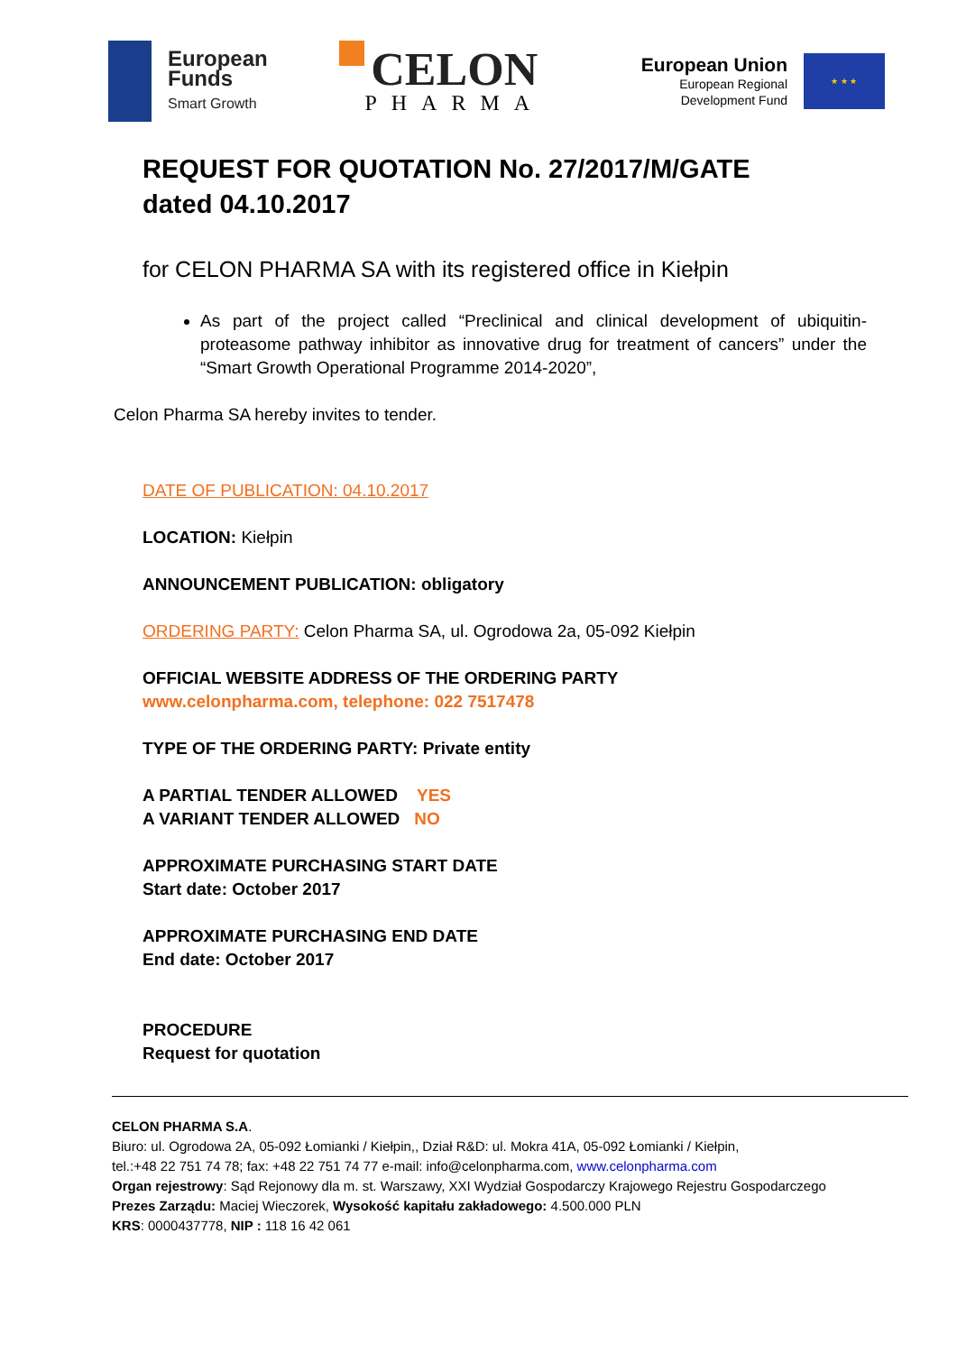European
Funds
Smart Growth
CELON
PHARMA
European Union
European Regional
Development Fund
★ ★ ★
REQUEST FOR QUOTATION No. 27/2017/M/GATE
dated 04.10.2017
for CELON PHARMA SA with its registered office in Kiełpin
As part of the project called “Preclinical and clinical development of ubiquitin-proteasome pathway inhibitor as innovative drug for treatment of cancers” under the “Smart Growth Operational Programme 2014-2020”,
Celon Pharma SA hereby invites to tender.
DATE OF PUBLICATION: 04.10.2017
LOCATION: Kiełpin
ANNOUNCEMENT PUBLICATION: obligatory
ORDERING PARTY: Celon Pharma SA, ul. Ogrodowa 2a, 05-092 Kiełpin
OFFICIAL WEBSITE ADDRESS OF THE ORDERING PARTY
www.celonpharma.com, telephone: 022 7517478
TYPE OF THE ORDERING PARTY: Private entity
A PARTIAL TENDER ALLOWED YES
A VARIANT TENDER ALLOWED NO
APPROXIMATE PURCHASING START DATE
Start date: October 2017
APPROXIMATE PURCHASING END DATE
End date: October 2017
PROCEDURE
Request for quotation
CELON PHARMA S.A.
Biuro: ul. Ogrodowa 2A, 05-092 Łomianki / Kiełpin,, Dział R&D: ul. Mokra 41A, 05-092 Łomianki / Kiełpin,
tel.:+48 22 751 74 78; fax: +48 22 751 74 77 e-mail: info@celonpharma.com, www.celonpharma.com
Organ rejestrowy: Sąd Rejonowy dla m. st. Warszawy, XXI Wydział Gospodarczy Krajowego Rejestru Gospodarczego
Prezes Zarządu: Maciej Wieczorek, Wysokość kapitału zakładowego: 4.500.000 PLN
KRS: 0000437778, NIP : 118 16 42 061